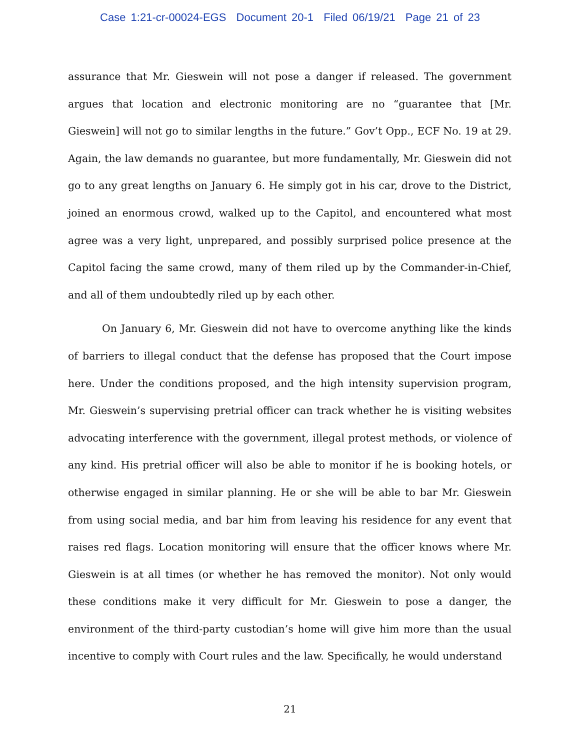Case 1:21-cr-00024-EGS Document 20-1 Filed 06/19/21 Page 21 of 23
assurance that Mr. Gieswein will not pose a danger if released. The government argues that location and electronic monitoring are no “guarantee that [Mr. Gieswein] will not go to similar lengths in the future.” Gov’t Opp., ECF No. 19 at 29. Again, the law demands no guarantee, but more fundamentally, Mr. Gieswein did not go to any great lengths on January 6. He simply got in his car, drove to the District, joined an enormous crowd, walked up to the Capitol, and encountered what most agree was a very light, unprepared, and possibly surprised police presence at the Capitol facing the same crowd, many of them riled up by the Commander-in-Chief, and all of them undoubtedly riled up by each other.
On January 6, Mr. Gieswein did not have to overcome anything like the kinds of barriers to illegal conduct that the defense has proposed that the Court impose here. Under the conditions proposed, and the high intensity supervision program, Mr. Gieswein’s supervising pretrial officer can track whether he is visiting websites advocating interference with the government, illegal protest methods, or violence of any kind. His pretrial officer will also be able to monitor if he is booking hotels, or otherwise engaged in similar planning. He or she will be able to bar Mr. Gieswein from using social media, and bar him from leaving his residence for any event that raises red flags. Location monitoring will ensure that the officer knows where Mr. Gieswein is at all times (or whether he has removed the monitor). Not only would these conditions make it very difficult for Mr. Gieswein to pose a danger, the environment of the third-party custodian’s home will give him more than the usual incentive to comply with Court rules and the law. Specifically, he would understand
21